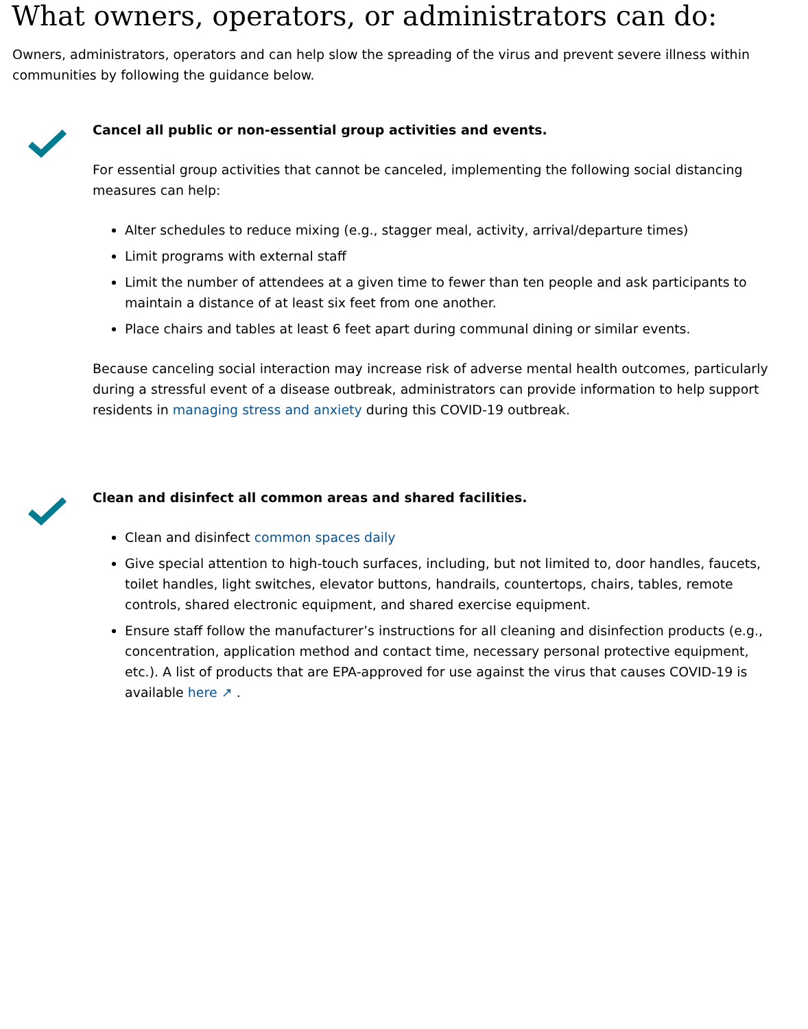What owners, operators, or administrators can do:
Owners, administrators, operators and can help slow the spreading of the virus and prevent severe illness within communities by following the guidance below.
Cancel all public or non-essential group activities and events.
For essential group activities that cannot be canceled, implementing the following social distancing measures can help:
Alter schedules to reduce mixing (e.g., stagger meal, activity, arrival/departure times)
Limit programs with external staff
Limit the number of attendees at a given time to fewer than ten people and ask participants to maintain a distance of at least six feet from one another.
Place chairs and tables at least 6 feet apart during communal dining or similar events.
Because canceling social interaction may increase risk of adverse mental health outcomes, particularly during a stressful event of a disease outbreak, administrators can provide information to help support residents in managing stress and anxiety during this COVID-19 outbreak.
Clean and disinfect all common areas and shared facilities.
Clean and disinfect common spaces daily
Give special attention to high-touch surfaces, including, but not limited to, door handles, faucets, toilet handles, light switches, elevator buttons, handrails, countertops, chairs, tables, remote controls, shared electronic equipment, and shared exercise equipment.
Ensure staff follow the manufacturer’s instructions for all cleaning and disinfection products (e.g., concentration, application method and contact time, necessary personal protective equipment, etc.). A list of products that are EPA-approved for use against the virus that causes COVID-19 is available here ↗ .